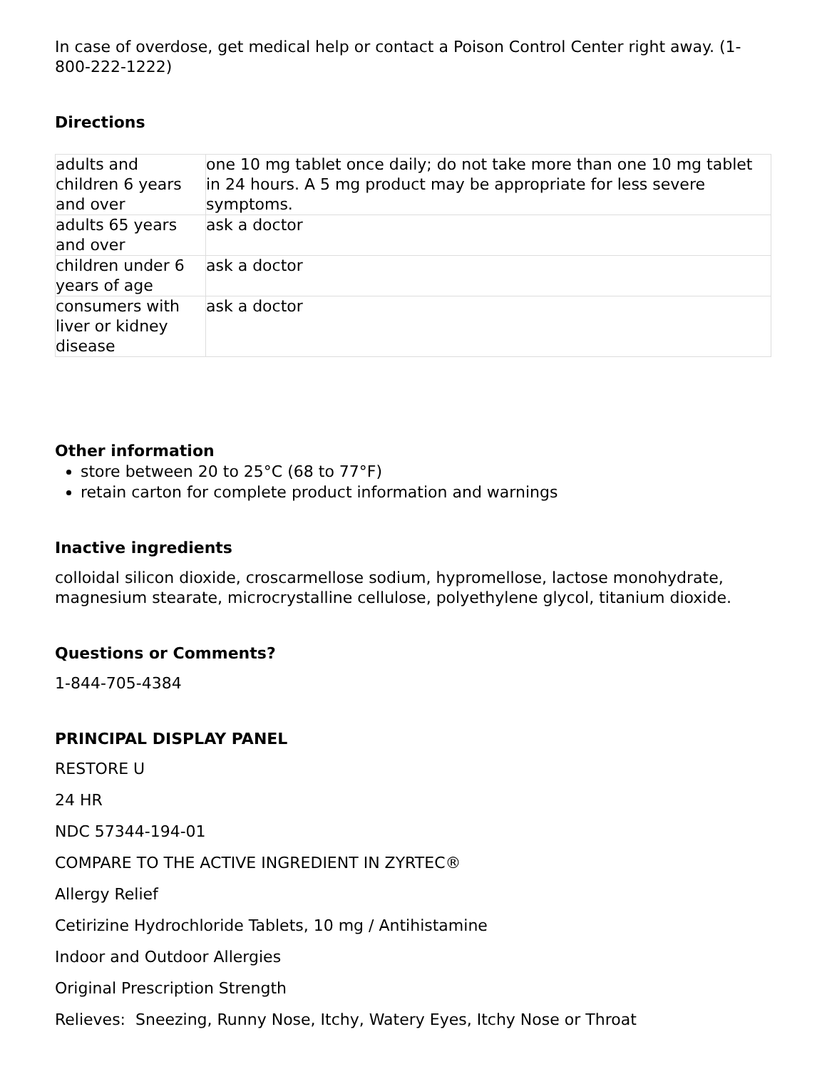In case of overdose, get medical help or contact a Poison Control Center right away. (1-800-222-1222)
Directions
| adults and children 6 years and over | one 10 mg tablet once daily; do not take more than one 10 mg tablet in 24 hours. A 5 mg product may be appropriate for less severe symptoms. |
| adults 65 years and over | ask a doctor |
| children under 6 years of age | ask a doctor |
| consumers with liver or kidney disease | ask a doctor |
Other information
store between 20 to 25°C (68 to 77°F)
retain carton for complete product information and warnings
Inactive ingredients
colloidal silicon dioxide, croscarmellose sodium, hypromellose, lactose monohydrate, magnesium stearate, microcrystalline cellulose, polyethylene glycol, titanium dioxide.
Questions or Comments?
1-844-705-4384
PRINCIPAL DISPLAY PANEL
RESTORE U
24 HR
NDC 57344-194-01
COMPARE TO THE ACTIVE INGREDIENT IN ZYRTEC®
Allergy Relief
Cetirizine Hydrochloride Tablets, 10 mg / Antihistamine
Indoor and Outdoor Allergies
Original Prescription Strength
Relieves: Sneezing, Runny Nose, Itchy, Watery Eyes, Itchy Nose or Throat